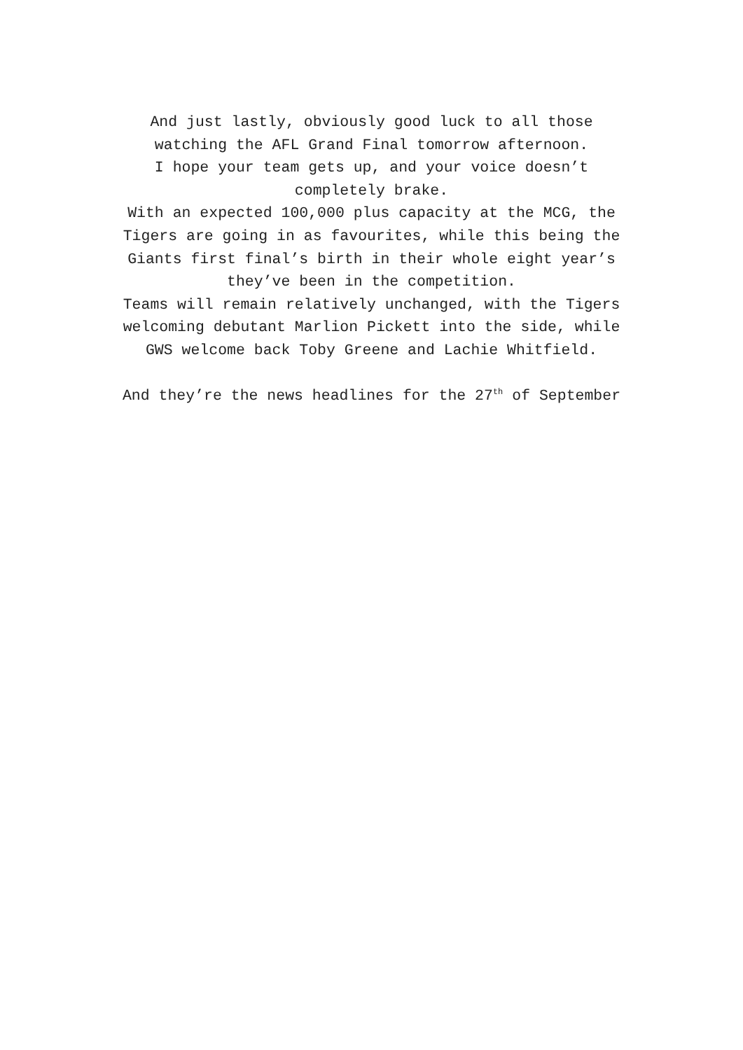And just lastly, obviously good luck to all those
watching the AFL Grand Final tomorrow afternoon.
I hope your team gets up, and your voice doesn’t
completely brake.
With an expected 100,000 plus capacity at the MCG, the
Tigers are going in as favourites, while this being the
Giants first final’s birth in their whole eight year’s
they’ve been in the competition.
Teams will remain relatively unchanged, with the Tigers
welcoming debutant Marlion Pickett into the side, while
GWS welcome back Toby Greene and Lachie Whitfield.
And they’re the news headlines for the 27<sup>th</sup> of September